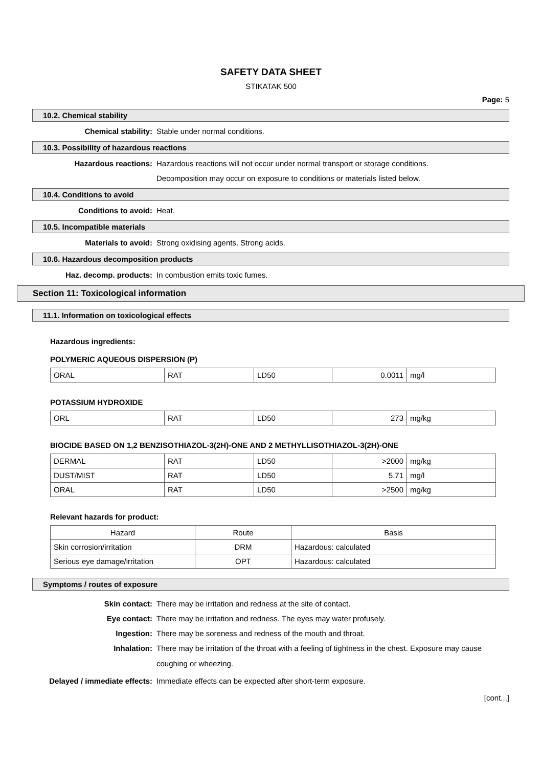SAFETY DATA SHEET
STIKATAK 500
Page: 5
10.2. Chemical stability
Chemical stability: Stable under normal conditions.
10.3. Possibility of hazardous reactions
Hazardous reactions: Hazardous reactions will not occur under normal transport or storage conditions.
Decomposition may occur on exposure to conditions or materials listed below.
10.4. Conditions to avoid
Conditions to avoid: Heat.
10.5. Incompatible materials
Materials to avoid: Strong oxidising agents. Strong acids.
10.6. Hazardous decomposition products
Haz. decomp. products: In combustion emits toxic fumes.
Section 11: Toxicological information
11.1. Information on toxicological effects
Hazardous ingredients:
POLYMERIC AQUEOUS DISPERSION (P)
| ORAL | RAT | LD50 | 0.0011 | mg/l |
POTASSIUM HYDROXIDE
| ORL | RAT | LD50 | 273 | mg/kg |
BIOCIDE BASED ON 1,2 BENZISOTHIAZOL-3(2H)-ONE AND 2 METHYLLISOTHIAZOL-3(2H)-ONE
| DERMAL | RAT | LD50 | >2000 | mg/kg |
| DUST/MIST | RAT | LD50 | 5.71 | mg/l |
| ORAL | RAT | LD50 | >2500 | mg/kg |
Relevant hazards for product:
| Hazard | Route | Basis |
| --- | --- | --- |
| Skin corrosion/irritation | DRM | Hazardous: calculated |
| Serious eye damage/irritation | OPT | Hazardous: calculated |
Symptoms / routes of exposure
Skin contact: There may be irritation and redness at the site of contact.
Eye contact: There may be irritation and redness. The eyes may water profusely.
Ingestion: There may be soreness and redness of the mouth and throat.
Inhalation:
There may be irritation of the throat with a feeling of tightness in the chest. Exposure may cause coughing or wheezing.
Delayed / immediate effects:
Immediate effects can be expected after short-term exposure.
[cont...]